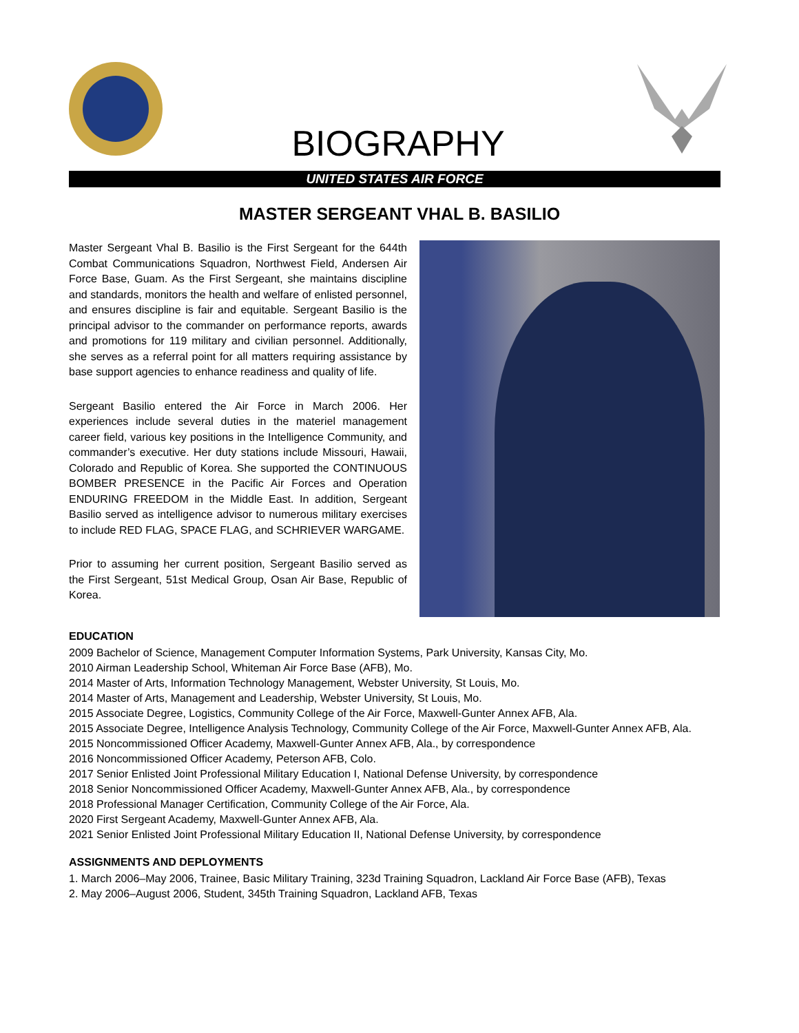BIOGRAPHY
UNITED STATES AIR FORCE
MASTER SERGEANT VHAL B. BASILIO
Master Sergeant Vhal B. Basilio is the First Sergeant for the 644th Combat Communications Squadron, Northwest Field, Andersen Air Force Base, Guam. As the First Sergeant, she maintains discipline and standards, monitors the health and welfare of enlisted personnel, and ensures discipline is fair and equitable. Sergeant Basilio is the principal advisor to the commander on performance reports, awards and promotions for 119 military and civilian personnel. Additionally, she serves as a referral point for all matters requiring assistance by base support agencies to enhance readiness and quality of life.
Sergeant Basilio entered the Air Force in March 2006. Her experiences include several duties in the materiel management career field, various key positions in the Intelligence Community, and commander’s executive. Her duty stations include Missouri, Hawaii, Colorado and Republic of Korea. She supported the CONTINUOUS BOMBER PRESENCE in the Pacific Air Forces and Operation ENDURING FREEDOM in the Middle East. In addition, Sergeant Basilio served as intelligence advisor to numerous military exercises to include RED FLAG, SPACE FLAG, and SCHRIEVER WARGAME.
Prior to assuming her current position, Sergeant Basilio served as the First Sergeant, 51st Medical Group, Osan Air Base, Republic of Korea.
EDUCATION
2009 Bachelor of Science, Management Computer Information Systems, Park University, Kansas City, Mo.
2010 Airman Leadership School, Whiteman Air Force Base (AFB), Mo.
2014 Master of Arts, Information Technology Management, Webster University, St Louis, Mo.
2014 Master of Arts, Management and Leadership, Webster University, St Louis, Mo.
2015 Associate Degree, Logistics, Community College of the Air Force, Maxwell-Gunter Annex AFB, Ala.
2015 Associate Degree, Intelligence Analysis Technology, Community College of the Air Force, Maxwell-Gunter Annex AFB, Ala.
2015 Noncommissioned Officer Academy, Maxwell-Gunter Annex AFB, Ala., by correspondence
2016 Noncommissioned Officer Academy, Peterson AFB, Colo.
2017 Senior Enlisted Joint Professional Military Education I, National Defense University, by correspondence
2018 Senior Noncommissioned Officer Academy, Maxwell-Gunter Annex AFB, Ala., by correspondence
2018 Professional Manager Certification, Community College of the Air Force, Ala.
2020 First Sergeant Academy, Maxwell-Gunter Annex AFB, Ala.
2021 Senior Enlisted Joint Professional Military Education II, National Defense University, by correspondence
ASSIGNMENTS AND DEPLOYMENTS
1. March 2006–May 2006, Trainee, Basic Military Training, 323d Training Squadron, Lackland Air Force Base (AFB), Texas
2. May 2006–August 2006, Student, 345th Training Squadron, Lackland AFB, Texas